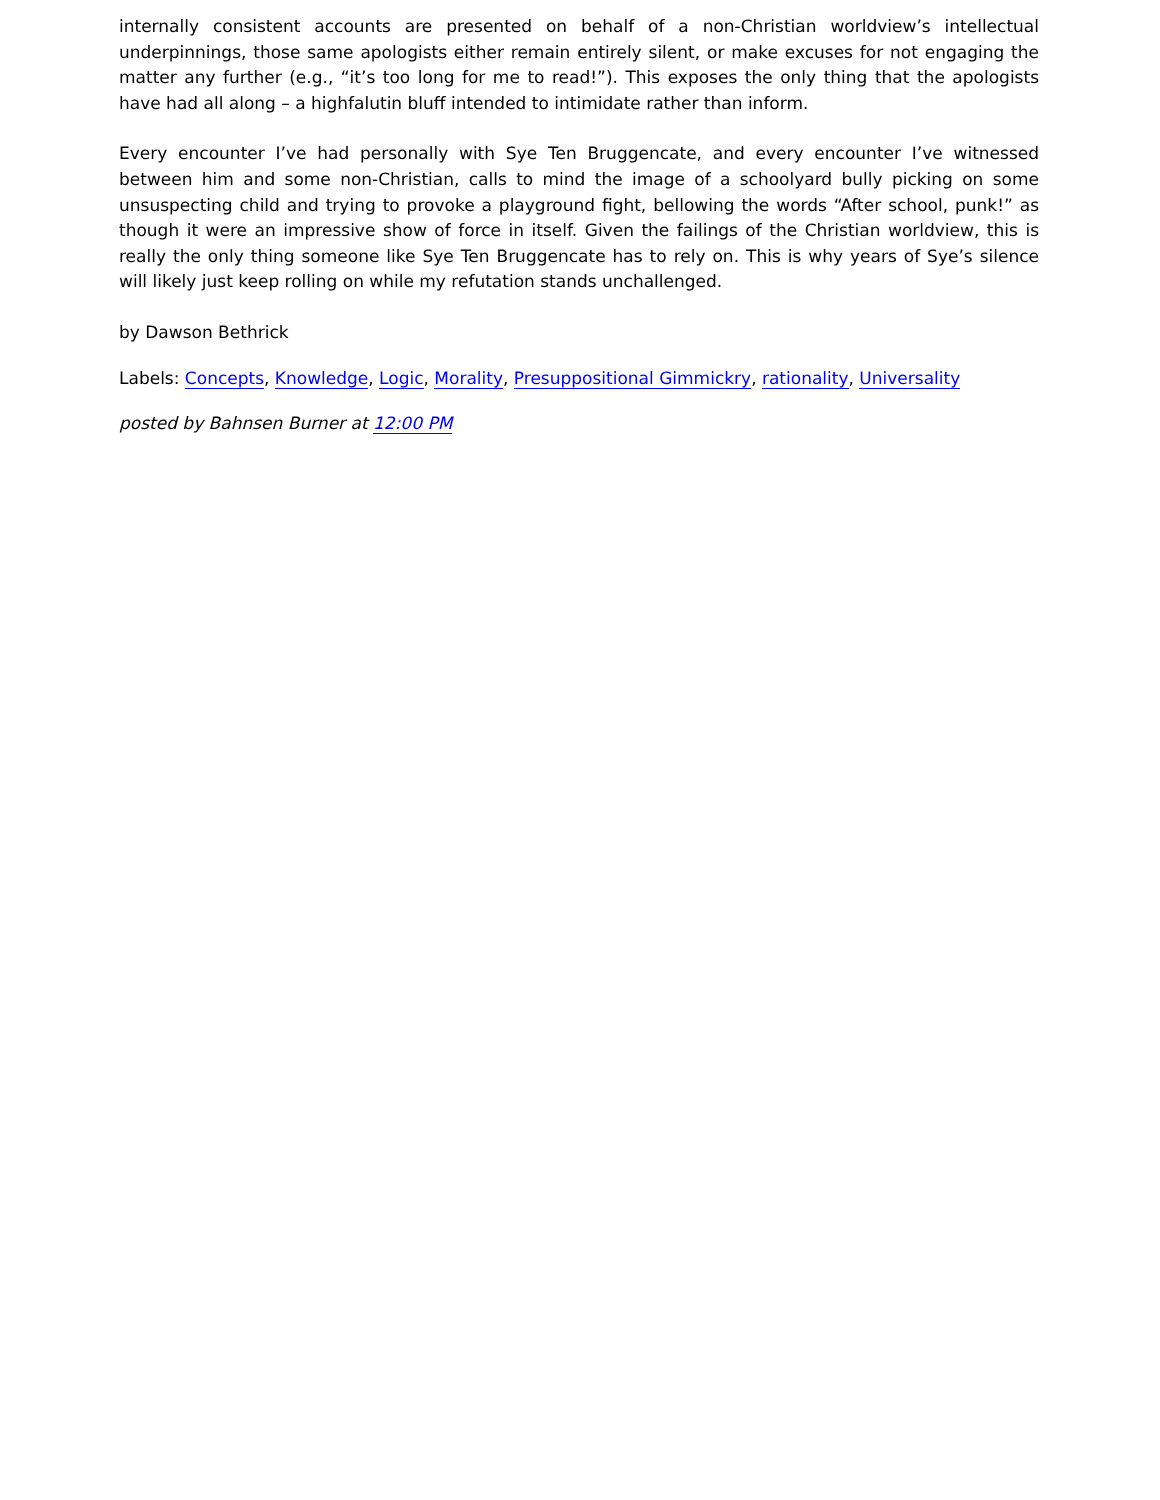internally consistent accounts are presented on behalf of a non-Christian worldview’s intellectual underpinnings, those same apologists either remain entirely silent, or make excuses for not engaging the matter any further (e.g., “it’s too long for me to read!”). This exposes the only thing that the apologists have had all along – a highfalutin bluff intended to intimidate rather than inform.
Every encounter I’ve had personally with Sye Ten Bruggencate, and every encounter I’ve witnessed between him and some non-Christian, calls to mind the image of a schoolyard bully picking on some unsuspecting child and trying to provoke a playground fight, bellowing the words “After school, punk!” as though it were an impressive show of force in itself. Given the failings of the Christian worldview, this is really the only thing someone like Sye Ten Bruggencate has to rely on. This is why years of Sye’s silence will likely just keep rolling on while my refutation stands unchallenged.
by Dawson Bethrick
Labels: Concepts, Knowledge, Logic, Morality, Presuppositional Gimmickry, rationality, Universality
posted by Bahnsen Burner at 12:00 PM